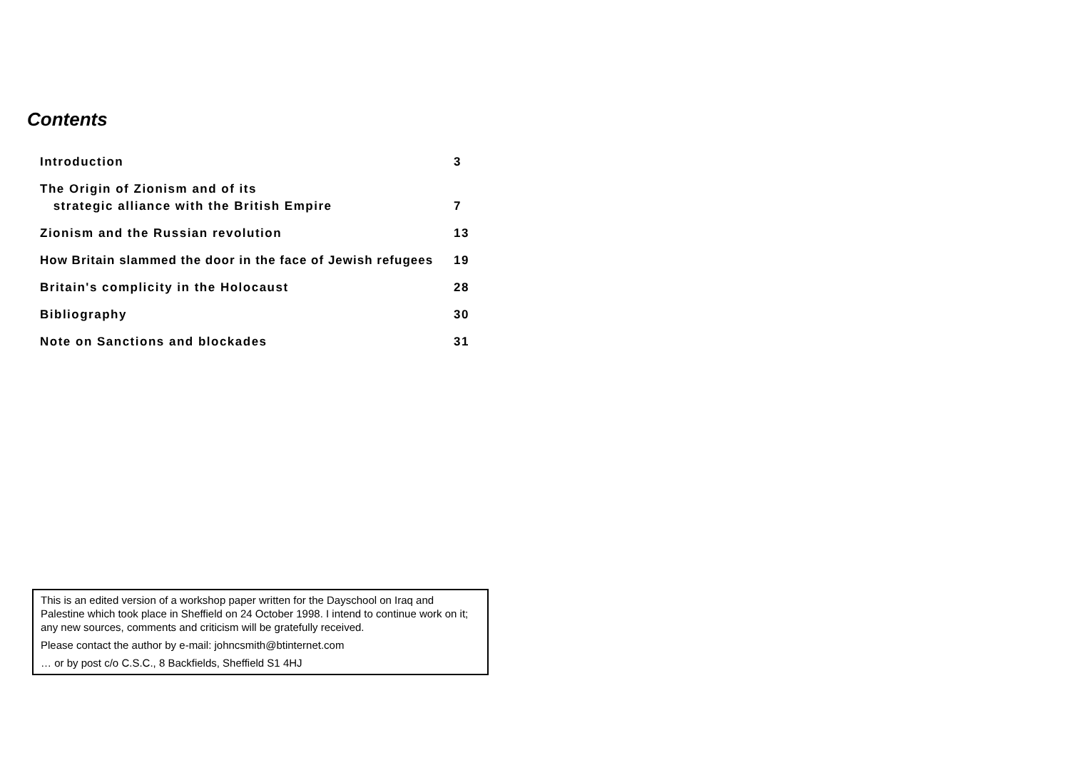Contents
Introduction 3
The Origin of Zionism and of its
strategic alliance with the British Empire 7
Zionism and the Russian revolution 13
How Britain slammed the door in the face of Jewish refugees 19
Britain's complicity in the Holocaust 28
Bibliography 30
Note on Sanctions and blockades 31
This is an edited version of a workshop paper written for the Dayschool on Iraq and Palestine which took place in Sheffield on 24 October 1998. I intend to continue work on it; any new sources, comments and criticism will be gratefully received.
Please contact the author by e-mail: johncsmith@btinternet.com
… or by post c/o C.S.C., 8 Backfields, Sheffield S1 4HJ